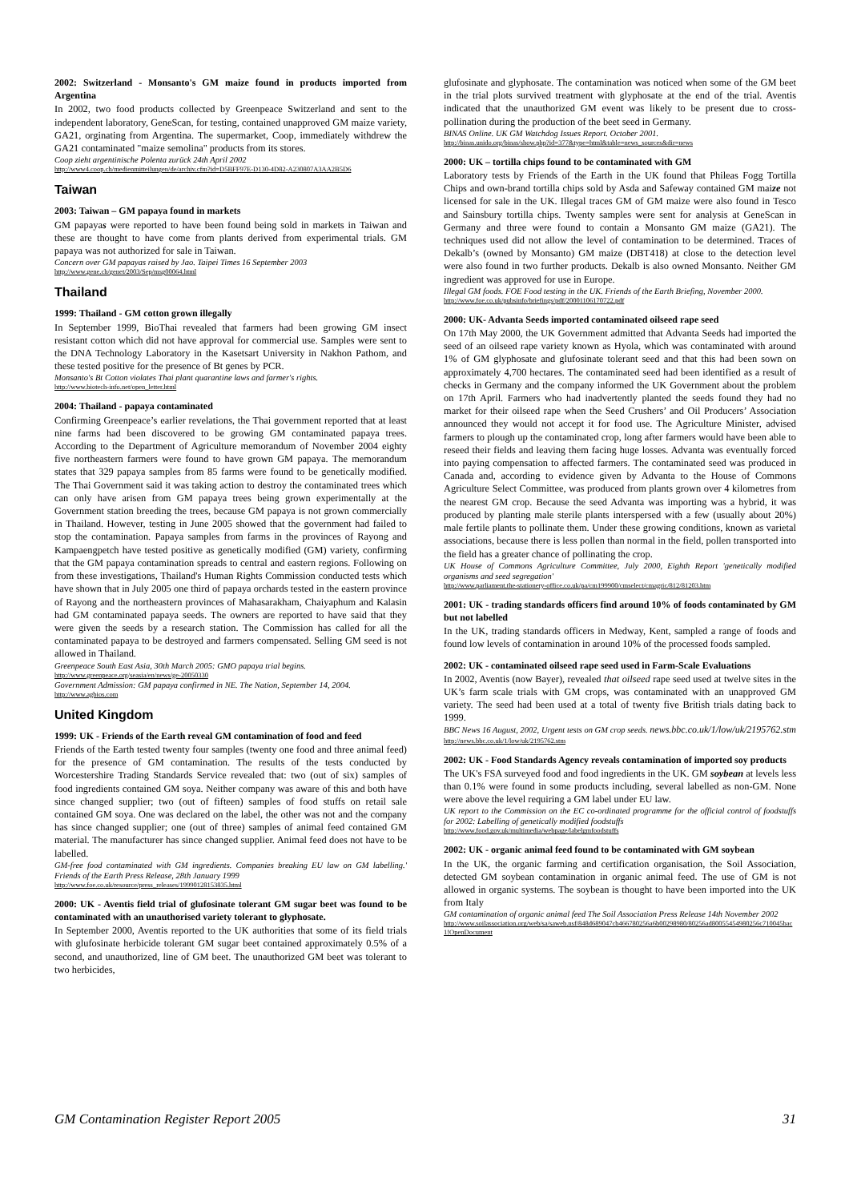2002: Switzerland - Monsanto's GM maize found in products imported from Argentina
In 2002, two food products collected by Greenpeace Switzerland and sent to the independent laboratory, GeneScan, for testing, contained unapproved GM maize variety, GA21, orginating from Argentina. The supermarket, Coop, immediately withdrew the GA21 contaminated "maize semolina" products from its stores.
Coop zieht argentinische Polenta zurück 24th April 2002
http://www4.coop.ch/medienmitteilungen/de/archiv.cfm?id=D5BFF97E-D130-4D82-A230807A3AA2B5D6
Taiwan
2003: Taiwan – GM papaya found in markets
GM papayas were reported to have been found being sold in markets in Taiwan and these are thought to have come from plants derived from experimental trials. GM papaya was not authorized for sale in Taiwan.
Concern over GM papayas raised by Jao. Taipei Times 16 September 2003
http://www.gene.ch/genet/2003/Sep/msg00064.html
Thailand
1999: Thailand - GM cotton grown illegally
In September 1999, BioThai revealed that farmers had been growing GM insect resistant cotton which did not have approval for commercial use. Samples were sent to the DNA Technology Laboratory in the Kasetsart University in Nakhon Pathom, and these tested positive for the presence of Bt genes by PCR.
Monsanto's Bt Cotton violates Thai plant quarantine laws and farmer's rights.
http://www.biotech-info.net/open_letter.html
2004: Thailand - papaya contaminated
Confirming Greenpeace’s earlier revelations, the Thai government reported that at least nine farms had been discovered to be growing GM contaminated papaya trees. According to the Department of Agriculture memorandum of November 2004 eighty five northeastern farmers were found to have grown GM papaya. The memorandum states that 329 papaya samples from 85 farms were found to be genetically modified. The Thai Government said it was taking action to destroy the contaminated trees which can only have arisen from GM papaya trees being grown experimentally at the Government station breeding the trees, because GM papaya is not grown commercially in Thailand. However, testing in June 2005 showed that the government had failed to stop the contamination. Papaya samples from farms in the provinces of Rayong and Kampaengpetch have tested positive as genetically modified (GM) variety, confirming that the GM papaya contamination spreads to central and eastern regions. Following on from these investigations, Thailand's Human Rights Commission conducted tests which have shown that in July 2005 one third of papaya orchards tested in the eastern province of Rayong and the northeastern provinces of Mahasarakham, Chaiyaphum and Kalasin had GM contaminated papaya seeds. The owners are reported to have said that they were given the seeds by a research station. The Commission has called for all the contaminated papaya to be destroyed and farmers compensated. Selling GM seed is not allowed in Thailand.
Greenpeace South East Asia, 30th March 2005: GMO papaya trial begins.
http://www.greenpeace.org/seasia/en/news/ge-20050330
Government Admission: GM papaya confirmed in NE. The Nation, September 14, 2004.
http://www.agbios.com
United Kingdom
1999: UK - Friends of the Earth reveal GM contamination of food and feed
Friends of the Earth tested twenty four samples (twenty one food and three animal feed) for the presence of GM contamination. The results of the tests conducted by Worcestershire Trading Standards Service revealed that: two (out of six) samples of food ingredients contained GM soya. Neither company was aware of this and both have since changed supplier; two (out of fifteen) samples of food stuffs on retail sale contained GM soya. One was declared on the label, the other was not and the company has since changed supplier; one (out of three) samples of animal feed contained GM material. The manufacturer has since changed supplier. Animal feed does not have to be labelled.
GM-free food contaminated with GM ingredients. Companies breaking EU law on GM labelling.' Friends of the Earth Press Release, 28th January 1999
http://www.foe.co.uk/resource/press_releases/19990128153835.html
2000: UK - Aventis field trial of glufosinate tolerant GM sugar beet was found to be contaminated with an unauthorised variety tolerant to glyphosate.
In September 2000, Aventis reported to the UK authorities that some of its field trials with glufosinate herbicide tolerant GM sugar beet contained approximately 0.5% of a second, and unauthorized, line of GM beet. The unauthorized GM beet was tolerant to two herbicides,
glufosinate and glyphosate. The contamination was noticed when some of the GM beet in the trial plots survived treatment with glyphosate at the end of the trial. Aventis indicated that the unauthorized GM event was likely to be present due to cross-pollination during the production of the beet seed in Germany.
BINAS Online. UK GM Watchdog Issues Report. October 2001.
http://binas.unido.org/binas/show.php?id=377&type=html&table=news_sources&dir=news
2000: UK – tortilla chips found to be contaminated with GM
Laboratory tests by Friends of the Earth in the UK found that Phileas Fogg Tortilla Chips and own-brand tortilla chips sold by Asda and Safeway contained GM maize not licensed for sale in the UK. Illegal traces GM of GM maize were also found in Tesco and Sainsbury tortilla chips. Twenty samples were sent for analysis at GeneScan in Germany and three were found to contain a Monsanto GM maize (GA21). The techniques used did not allow the level of contamination to be determined. Traces of Dekalb’s (owned by Monsanto) GM maize (DBT418) at close to the detection level were also found in two further products. Dekalb is also owned Monsanto. Neither GM ingredient was approved for use in Europe.
Illegal GM foods. FOE Food testing in the UK. Friends of the Earth Briefing, November 2000.
http://www.foe.co.uk/pubsinfo/briefings/pdf/20001106170722.pdf
2000: UK- Advanta Seeds imported contaminated oilseed rape seed
On 17th May 2000, the UK Government admitted that Advanta Seeds had imported the seed of an oilseed rape variety known as Hyola, which was contaminated with around 1% of GM glyphosate and glufosinate tolerant seed and that this had been sown on approximately 4,700 hectares. The contaminated seed had been identified as a result of checks in Germany and the company informed the UK Government about the problem on 17th April. Farmers who had inadvertently planted the seeds found they had no market for their oilseed rape when the Seed Crushers’ and Oil Producers’ Association announced they would not accept it for food use. The Agriculture Minister, advised farmers to plough up the contaminated crop, long after farmers would have been able to reseed their fields and leaving them facing huge losses. Advanta was eventually forced into paying compensation to affected farmers. The contaminated seed was produced in Canada and, according to evidence given by Advanta to the House of Commons Agriculture Select Committee, was produced from plants grown over 4 kilometres from the nearest GM crop. Because the seed Advanta was importing was a hybrid, it was produced by planting male sterile plants interspersed with a few (usually about 20%) male fertile plants to pollinate them. Under these growing conditions, known as varietal associations, because there is less pollen than normal in the field, pollen transported into the field has a greater chance of pollinating the crop.
UK House of Commons Agriculture Committee, July 2000, Eighth Report 'genetically modified organisms and seed segregation'
http://www.parliament.the-stationery-office.co.uk/pa/cm199900/cmselect/cmagric/812/81203.htm
2001: UK - trading standards officers find around 10% of foods contaminated by GM but not labelled
In the UK, trading standards officers in Medway, Kent, sampled a range of foods and found low levels of contamination in around 10% of the processed foods sampled.
2002: UK - contaminated oilseed rape seed used in Farm-Scale Evaluations
In 2002, Aventis (now Bayer), revealed that oilseed rape seed used at twelve sites in the UK’s farm scale trials with GM crops, was contaminated with an unapproved GM variety. The seed had been used at a total of twenty five British trials dating back to 1999.
BBC News 16 August, 2002, Urgent tests on GM crop seeds. news.bbc.co.uk/1/low/uk/2195762.stm http://news.bbc.co.uk/1/low/uk/2195762.stm
2002: UK - Food Standards Agency reveals contamination of imported soy products
The UK's FSA surveyed food and food ingredients in the UK. GM soybean at levels less than 0.1% were found in some products including, several labelled as non-GM. None were above the level requiring a GM label under EU law.
UK report to the Commission on the EC co-ordinated programme for the official control of foodstuffs for 2002: Labelling of genetically modified foodstuffs
http://www.food.gov.uk/multimedia/webpage/labelgmfoodstuffs
2002: UK - organic animal feed found to be contaminated with GM soybean
In the UK, the organic farming and certification organisation, the Soil Association, detected GM soybean contamination in organic animal feed. The use of GM is not allowed in organic systems. The soybean is thought to have been imported into the UK from Italy
GM contamination of organic animal feed The Soil Association Press Release 14th November 2002
http://www.soilassociation.org/web/sa/saweb.nsf/848d689047cb466780256a6b00298980/80256ad80055454980256c710045bac1!OpenDocument
GM Contamination Register Report 2005 31